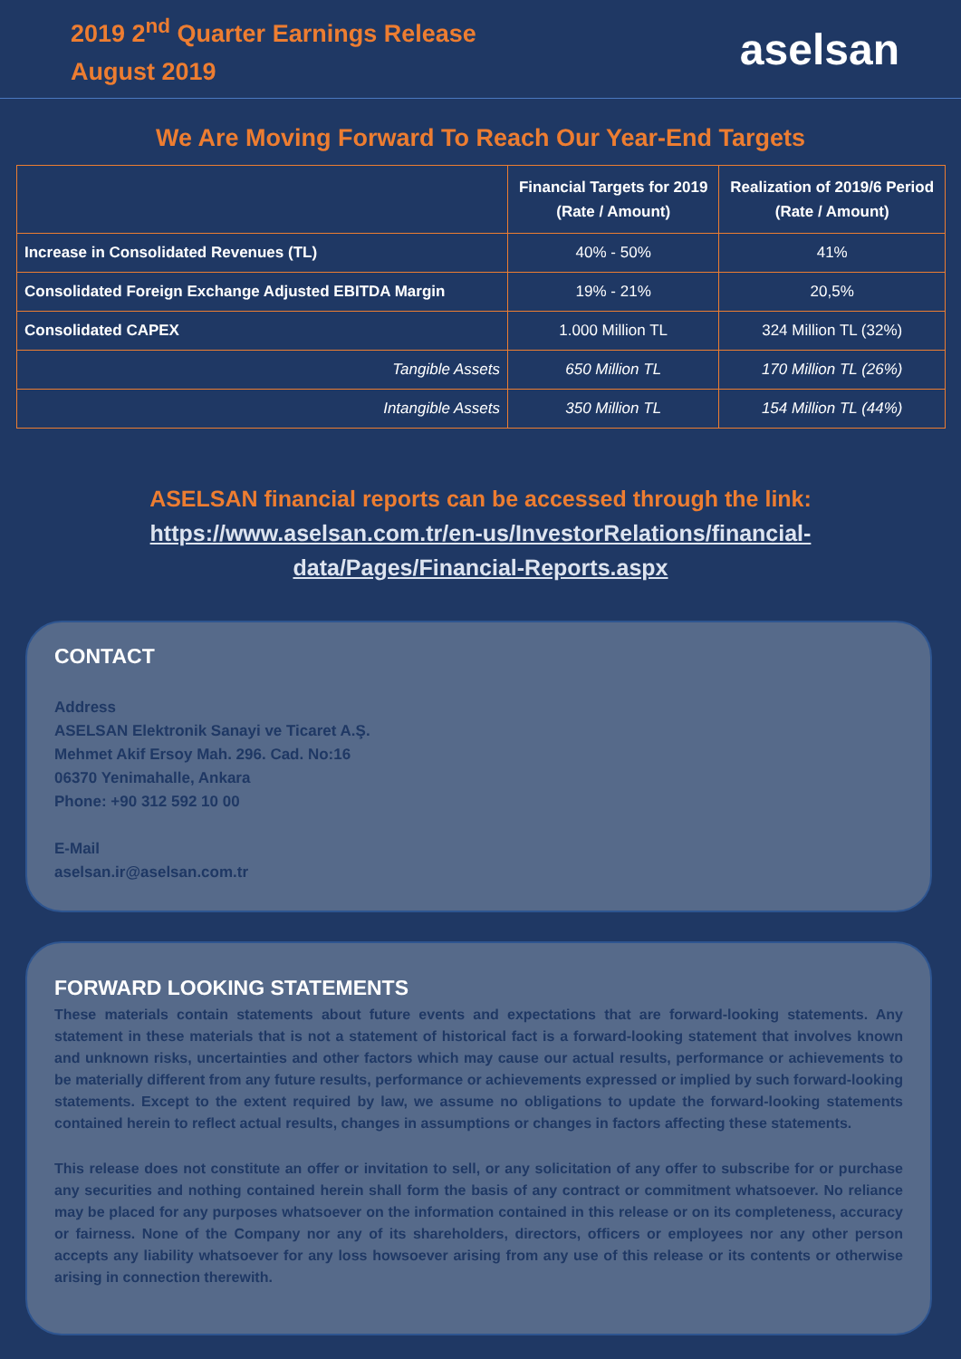2019 2<sup>nd</sup> Quarter Earnings Release
August 2019
aselsan
We Are Moving Forward To Reach Our Year-End Targets
| | Financial Targets for 2019 (Rate / Amount) | Realization of 2019/6 Period (Rate / Amount) |
| --- | --- | --- |
| Increase in Consolidated Revenues (TL) | 40% - 50% | 41% |
| Consolidated Foreign Exchange Adjusted EBITDA Margin | 19% - 21% | 20,5% |
| Consolidated CAPEX | 1.000 Million TL | 324 Million TL (32%) |
| Tangible Assets | 650 Million TL | 170 Million TL (26%) |
| Intangible Assets | 350 Million TL | 154 Million TL (44%) |
ASELSAN financial reports can be accessed through the link:
https://www.aselsan.com.tr/en-us/InvestorRelations/financial-
data/Pages/Financial-Reports.aspx
CONTACT
Address
ASELSAN Elektronik Sanayi ve Ticaret A.Ş.
Mehmet Akif Ersoy Mah. 296. Cad. No:16
06370 Yenimahalle, Ankara
Phone: +90 312 592 10 00
E-Mail
aselsan.ir@aselsan.com.tr
FORWARD LOOKING STATEMENTS
These materials contain statements about future events and expectations that are forward-looking statements. Any statement in these materials that is not a statement of historical fact is a forward-looking statement that involves known and unknown risks, uncertainties and other factors which may cause our actual results, performance or achievements to be materially different from any future results, performance or achievements expressed or implied by such forward-looking statements. Except to the extent required by law, we assume no obligations to update the forward-looking statements contained herein to reflect actual results, changes in assumptions or changes in factors affecting these statements.
This release does not constitute an offer or invitation to sell, or any solicitation of any offer to subscribe for or purchase any securities and nothing contained herein shall form the basis of any contract or commitment whatsoever. No reliance may be placed for any purposes whatsoever on the information contained in this release or on its completeness, accuracy or fairness. None of the Company nor any of its shareholders, directors, officers or employees nor any other person accepts any liability whatsoever for any loss howsoever arising from any use of this release or its contents or otherwise arising in connection therewith.